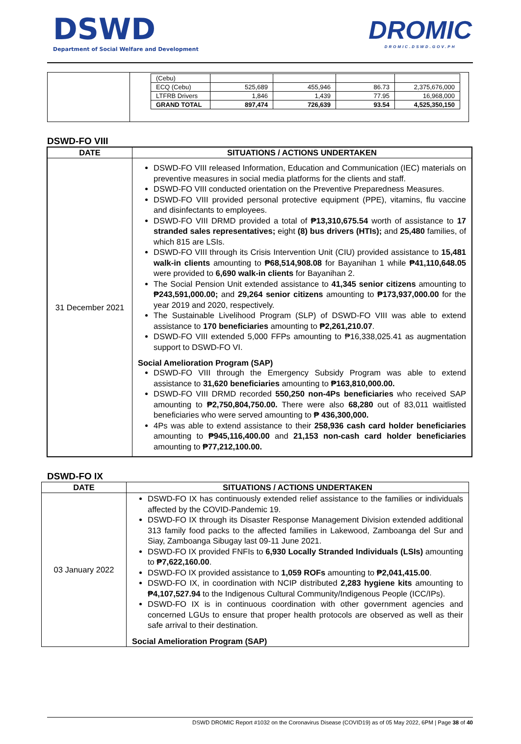DSWD
Department of Social Welfare and Development
DROMIC
DROMIC.DSWD.GOV.PH
| | / (Cebu) / / / / / / ECQ (Cebu) / 525,689 / 455,946 / 86.73 / 2,375,676,000 / / LTFRB Drivers / 1,846 / 1,439 / 77.95 / 16,968,000 / / GRAND TOTAL / 897,474 / 726,639 / 93.54 / 4,525,350,150 / |
DSWD-FO VIII
| DATE | SITUATIONS / ACTIONS UNDERTAKEN |
| --- | --- |
| 31 December 2021 | DSWD-FO VIII released Information, Education and Communication (IEC) materials on preventive measures in social media platforms for the clients and staff. DSWD-FO VIII conducted orientation on the Preventive Preparedness Measures. DSWD-FO VIII provided personal protective equipment (PPE), vitamins, flu vaccine and disinfectants to employees. DSWD-FO VIII DRMD provided a total of ₱13,310,675.54 worth of assistance to 17 stranded sales representatives; eight (8) bus drivers (HTIs); and 25,480 families, of which 815 are LSIs. DSWD-FO VIII through its Crisis Intervention Unit (CIU) provided assistance to 15,481 walk-in clients amounting to ₱68,514,908.08 for Bayanihan 1 while ₱41,110,648.05 were provided to 6,690 walk-in clients for Bayanihan 2. The Social Pension Unit extended assistance to 41,345 senior citizens amounting to ₱243,591,000.00; and 29,264 senior citizens amounting to ₱173,937,000.00 for the year 2019 and 2020, respectively. The Sustainable Livelihood Program (SLP) of DSWD-FO VIII was able to extend assistance to 170 beneficiaries amounting to ₱2,261,210.07 . DSWD-FO VIII extended 5,000 FFPs amounting to ₱16,338,025.41 as augmentation support to DSWD-FO VI. Social Amelioration Program (SAP) DSWD-FO VIII through the Emergency Subsidy Program was able to extend assistance to 31,620 beneficiaries amounting to ₱163,810,000.00. DSWD-FO VIII DRMD recorded 550,250 non-4Ps beneficiaries who received SAP amounting to ₱2,750,804,750.00. There were also 68,280 out of 83,011 waitlisted beneficiaries who were served amounting to ₱ 436,300,000. 4Ps was able to extend assistance to their 258,936 cash card holder beneficiaries amounting to ₱945,116,400.00 and 21,153 non-cash card holder beneficiaries amounting to ₱77,212,100.00. |
DSWD-FO IX
| DATE | SITUATIONS / ACTIONS UNDERTAKEN |
| --- | --- |
| 03 January 2022 | DSWD-FO IX has continuously extended relief assistance to the families or individuals affected by the COVID-Pandemic 19. DSWD-FO IX through its Disaster Response Management Division extended additional 313 family food packs to the affected families in Lakewood, Zamboanga del Sur and Siay, Zamboanga Sibugay last 09-11 June 2021. DSWD-FO IX provided FNFIs to 6,930 Locally Stranded Individuals (LSIs) amounting to ₱7,622,160.00 . DSWD-FO IX provided assistance to 1,059 ROFs amounting to ₱2,041,415.00 . DSWD-FO IX, in coordination with NCIP distributed 2,283 hygiene kits amounting to ₱4,107,527.94 to the Indigenous Cultural Community/Indigenous People (ICC/IPs). DSWD-FO IX is in continuous coordination with other government agencies and concerned LGUs to ensure that proper health protocols are observed as well as their safe arrival to their destination. Social Amelioration Program (SAP) |
DSWD DROMIC Report #1032 on the Coronavirus Disease (COVID19) as of 05 May 2022, 6PM | Page 38 of 40